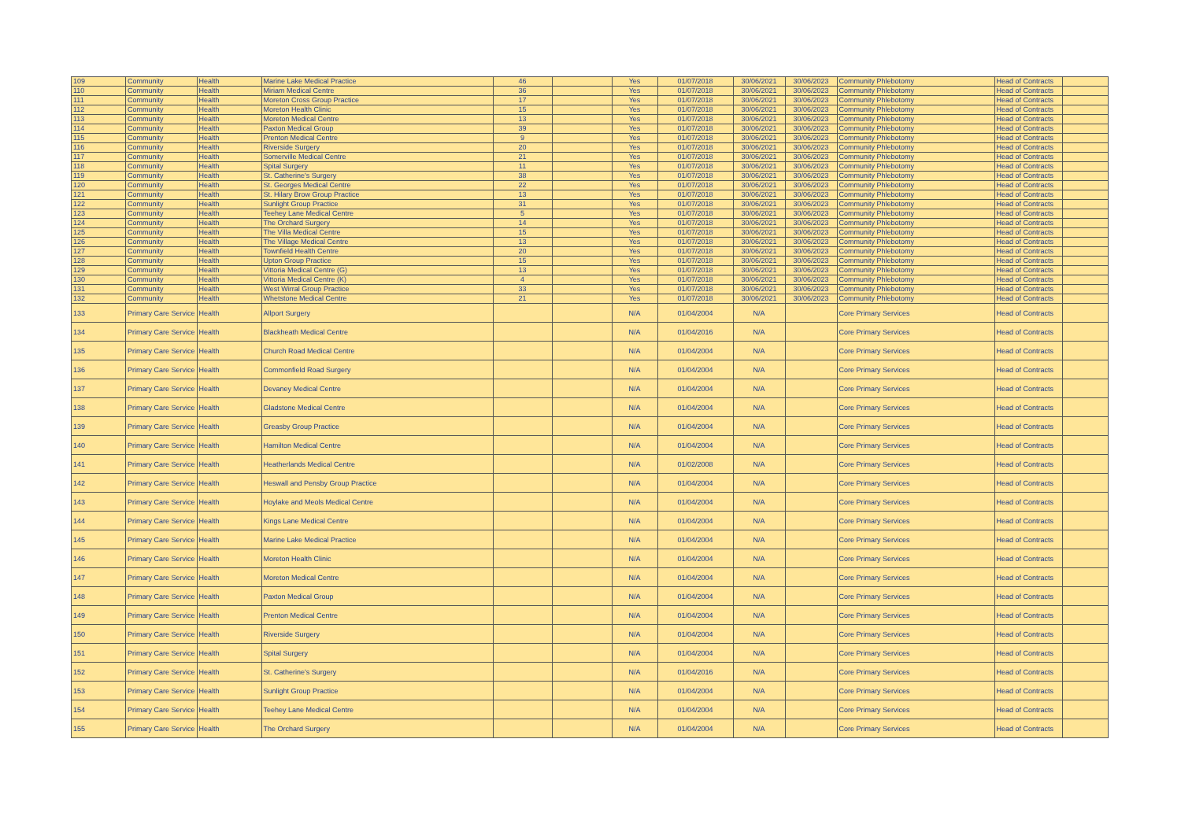| 109 | Community | Health | Marine Lake Medical Practice | 46 | | Yes | 01/07/2018 | 30/06/2021 | 30/06/2023 | Community Phlebotomy | Head of Contracts | |
| 110 | Community | Health | Miriam Medical Centre | 36 | | Yes | 01/07/2018 | 30/06/2021 | 30/06/2023 | Community Phlebotomy | Head of Contracts | |
| 111 | Community | Health | Moreton Cross Group Practice | 17 | | Yes | 01/07/2018 | 30/06/2021 | 30/06/2023 | Community Phlebotomy | Head of Contracts | |
| 112 | Community | Health | Moreton Health Clinic | 15 | | Yes | 01/07/2018 | 30/06/2021 | 30/06/2023 | Community Phlebotomy | Head of Contracts | |
| 113 | Community | Health | Moreton Medical Centre | 13 | | Yes | 01/07/2018 | 30/06/2021 | 30/06/2023 | Community Phlebotomy | Head of Contracts | |
| 114 | Community | Health | Paxton Medical Group | 39 | | Yes | 01/07/2018 | 30/06/2021 | 30/06/2023 | Community Phlebotomy | Head of Contracts | |
| 115 | Community | Health | Prenton Medical Centre | 9 | | Yes | 01/07/2018 | 30/06/2021 | 30/06/2023 | Community Phlebotomy | Head of Contracts | |
| 116 | Community | Health | Riverside Surgery | 20 | | Yes | 01/07/2018 | 30/06/2021 | 30/06/2023 | Community Phlebotomy | Head of Contracts | |
| 117 | Community | Health | Somerville Medical Centre | 21 | | Yes | 01/07/2018 | 30/06/2021 | 30/06/2023 | Community Phlebotomy | Head of Contracts | |
| 118 | Community | Health | Spital Surgery | 11 | | Yes | 01/07/2018 | 30/06/2021 | 30/06/2023 | Community Phlebotomy | Head of Contracts | |
| 119 | Community | Health | St. Catherine's Surgery | 38 | | Yes | 01/07/2018 | 30/06/2021 | 30/06/2023 | Community Phlebotomy | Head of Contracts | |
| 120 | Community | Health | St. Georges Medical Centre | 22 | | Yes | 01/07/2018 | 30/06/2021 | 30/06/2023 | Community Phlebotomy | Head of Contracts | |
| 121 | Community | Health | St. Hilary Brow Group Practice | 13 | | Yes | 01/07/2018 | 30/06/2021 | 30/06/2023 | Community Phlebotomy | Head of Contracts | |
| 122 | Community | Health | Sunlight Group Practice | 31 | | Yes | 01/07/2018 | 30/06/2021 | 30/06/2023 | Community Phlebotomy | Head of Contracts | |
| 123 | Community | Health | Teehey Lane Medical Centre | 5 | | Yes | 01/07/2018 | 30/06/2021 | 30/06/2023 | Community Phlebotomy | Head of Contracts | |
| 124 | Community | Health | The Orchard Surgery | 14 | | Yes | 01/07/2018 | 30/06/2021 | 30/06/2023 | Community Phlebotomy | Head of Contracts | |
| 125 | Community | Health | The Villa Medical Centre | 15 | | Yes | 01/07/2018 | 30/06/2021 | 30/06/2023 | Community Phlebotomy | Head of Contracts | |
| 126 | Community | Health | The Village Medical Centre | 13 | | Yes | 01/07/2018 | 30/06/2021 | 30/06/2023 | Community Phlebotomy | Head of Contracts | |
| 127 | Community | Health | Townfield Health Centre | 20 | | Yes | 01/07/2018 | 30/06/2021 | 30/06/2023 | Community Phlebotomy | Head of Contracts | |
| 128 | Community | Health | Upton Group Practice | 15 | | Yes | 01/07/2018 | 30/06/2021 | 30/06/2023 | Community Phlebotomy | Head of Contracts | |
| 129 | Community | Health | Vittoria Medical Centre (G) | 13 | | Yes | 01/07/2018 | 30/06/2021 | 30/06/2023 | Community Phlebotomy | Head of Contracts | |
| 130 | Community | Health | Vittoria Medical Centre (K) | 4 | | Yes | 01/07/2018 | 30/06/2021 | 30/06/2023 | Community Phlebotomy | Head of Contracts | |
| 131 | Community | Health | West Wirral Group Practice | 33 | | Yes | 01/07/2018 | 30/06/2021 | 30/06/2023 | Community Phlebotomy | Head of Contracts | |
| 132 | Community | Health | Whetstone Medical Centre | 21 | | Yes | 01/07/2018 | 30/06/2021 | 30/06/2023 | Community Phlebotomy | Head of Contracts | |
| 133 | Primary Care Service | Health | Allport Surgery | | | N/A | 01/04/2004 | N/A | | Core Primary Services | Head of Contracts | |
| 134 | Primary Care Service | Health | Blackheath Medical Centre | | | N/A | 01/04/2016 | N/A | | Core Primary Services | Head of Contracts | |
| 135 | Primary Care Service | Health | Church Road Medical Centre | | | N/A | 01/04/2004 | N/A | | Core Primary Services | Head of Contracts | |
| 136 | Primary Care Service | Health | Commonfield Road Surgery | | | N/A | 01/04/2004 | N/A | | Core Primary Services | Head of Contracts | |
| 137 | Primary Care Service | Health | Devaney Medical Centre | | | N/A | 01/04/2004 | N/A | | Core Primary Services | Head of Contracts | |
| 138 | Primary Care Service | Health | Gladstone Medical Centre | | | N/A | 01/04/2004 | N/A | | Core Primary Services | Head of Contracts | |
| 139 | Primary Care Service | Health | Greasby Group Practice | | | N/A | 01/04/2004 | N/A | | Core Primary Services | Head of Contracts | |
| 140 | Primary Care Service | Health | Hamilton Medical Centre | | | N/A | 01/04/2004 | N/A | | Core Primary Services | Head of Contracts | |
| 141 | Primary Care Service | Health | Heatherlands Medical Centre | | | N/A | 01/02/2008 | N/A | | Core Primary Services | Head of Contracts | |
| 142 | Primary Care Service | Health | Heswall and Pensby Group Practice | | | N/A | 01/04/2004 | N/A | | Core Primary Services | Head of Contracts | |
| 143 | Primary Care Service | Health | Hoylake and Meols Medical Centre | | | N/A | 01/04/2004 | N/A | | Core Primary Services | Head of Contracts | |
| 144 | Primary Care Service | Health | Kings Lane Medical Centre | | | N/A | 01/04/2004 | N/A | | Core Primary Services | Head of Contracts | |
| 145 | Primary Care Service | Health | Marine Lake Medical Practice | | | N/A | 01/04/2004 | N/A | | Core Primary Services | Head of Contracts | |
| 146 | Primary Care Service | Health | Moreton Health Clinic | | | N/A | 01/04/2004 | N/A | | Core Primary Services | Head of Contracts | |
| 147 | Primary Care Service | Health | Moreton Medical Centre | | | N/A | 01/04/2004 | N/A | | Core Primary Services | Head of Contracts | |
| 148 | Primary Care Service | Health | Paxton Medical Group | | | N/A | 01/04/2004 | N/A | | Core Primary Services | Head of Contracts | |
| 149 | Primary Care Service | Health | Prenton Medical Centre | | | N/A | 01/04/2004 | N/A | | Core Primary Services | Head of Contracts | |
| 150 | Primary Care Service | Health | Riverside Surgery | | | N/A | 01/04/2004 | N/A | | Core Primary Services | Head of Contracts | |
| 151 | Primary Care Service | Health | Spital Surgery | | | N/A | 01/04/2004 | N/A | | Core Primary Services | Head of Contracts | |
| 152 | Primary Care Service | Health | St. Catherine's Surgery | | | N/A | 01/04/2016 | N/A | | Core Primary Services | Head of Contracts | |
| 153 | Primary Care Service | Health | Sunlight Group Practice | | | N/A | 01/04/2004 | N/A | | Core Primary Services | Head of Contracts | |
| 154 | Primary Care Service | Health | Teehey Lane Medical Centre | | | N/A | 01/04/2004 | N/A | | Core Primary Services | Head of Contracts | |
| 155 | Primary Care Service | Health | The Orchard Surgery | | | N/A | 01/04/2004 | N/A | | Core Primary Services | Head of Contracts | |